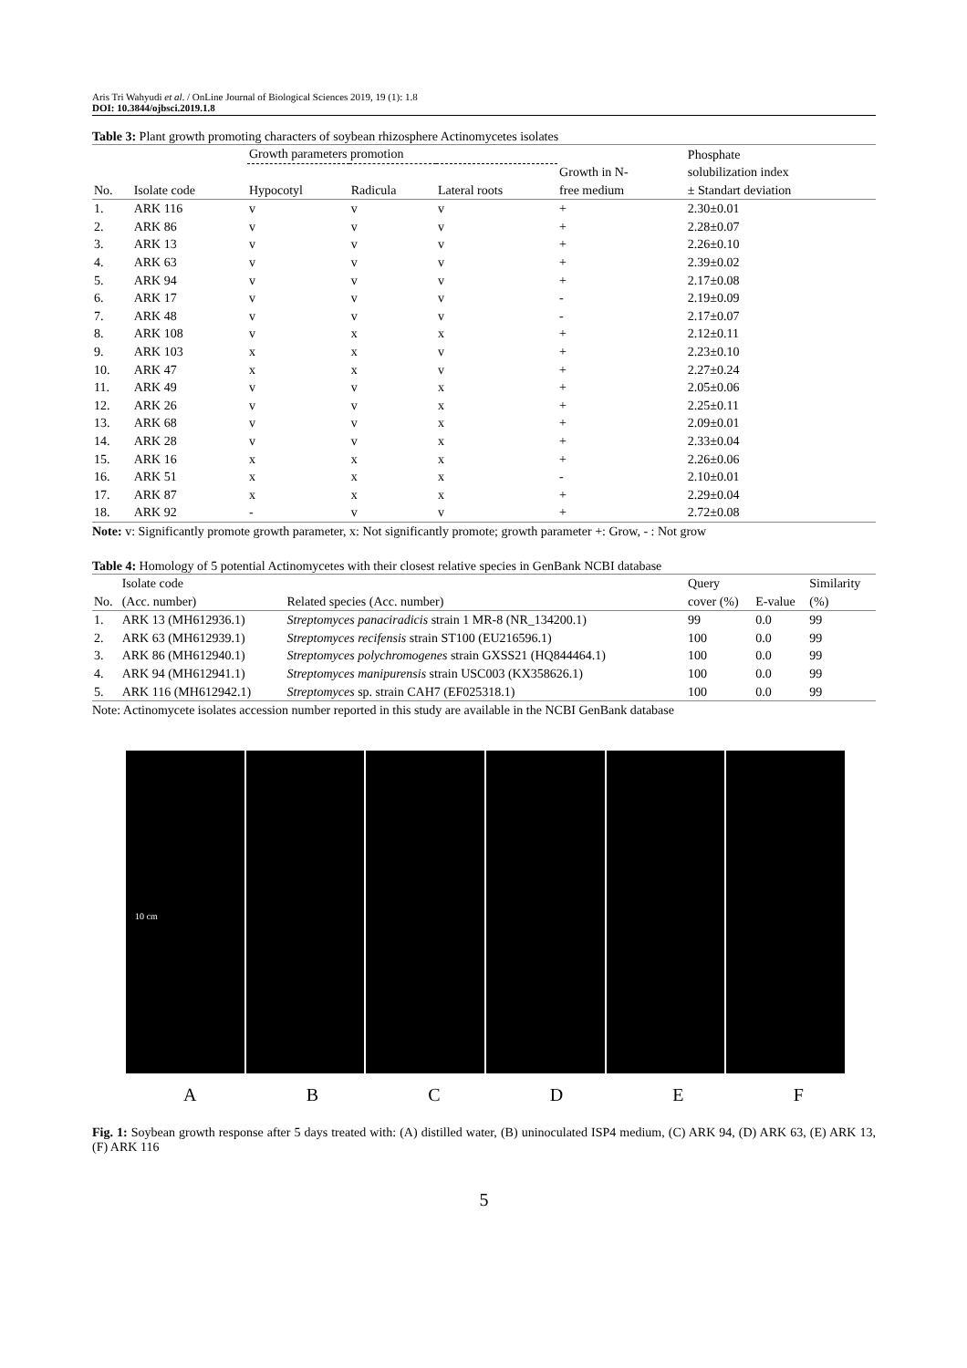Aris Tri Wahyudi et al. / OnLine Journal of Biological Sciences 2019, 19 (1): 1.8
DOI: 10.3844/ojbsci.2019.1.8
Table 3: Plant growth promoting characters of soybean rhizosphere Actinomycetes isolates
| | | Growth parameters promotion | | | | Phosphate |
| --- | --- | --- | --- | --- | --- | --- |
| No. | Isolate code | Hypocotyl | Radicula | Lateral roots | Growth in N- free medium | solubilization index ± Standart deviation |
| 1. | ARK 116 | v | v | v | + | 2.30±0.01 |
| 2. | ARK 86 | v | v | v | + | 2.28±0.07 |
| 3. | ARK 13 | v | v | v | + | 2.26±0.10 |
| 4. | ARK 63 | v | v | v | + | 2.39±0.02 |
| 5. | ARK 94 | v | v | v | + | 2.17±0.08 |
| 6. | ARK 17 | v | v | v | - | 2.19±0.09 |
| 7. | ARK 48 | v | v | v | - | 2.17±0.07 |
| 8. | ARK 108 | v | x | x | + | 2.12±0.11 |
| 9. | ARK 103 | x | x | v | + | 2.23±0.10 |
| 10. | ARK 47 | x | x | v | + | 2.27±0.24 |
| 11. | ARK 49 | v | v | x | + | 2.05±0.06 |
| 12. | ARK 26 | v | v | x | + | 2.25±0.11 |
| 13. | ARK 68 | v | v | x | + | 2.09±0.01 |
| 14. | ARK 28 | v | v | x | + | 2.33±0.04 |
| 15. | ARK 16 | x | x | x | + | 2.26±0.06 |
| 16. | ARK 51 | x | x | x | - | 2.10±0.01 |
| 17. | ARK 87 | x | x | x | + | 2.29±0.04 |
| 18. | ARK 92 | - | v | v | + | 2.72±0.08 |
Note: v: Significantly promote growth parameter, x: Not significantly promote; growth parameter +: Grow, - : Not grow
Table 4: Homology of 5 potential Actinomycetes with their closest relative species in GenBank NCBI database
| | Isolate code | | Query | | Similarity |
| --- | --- | --- | --- | --- | --- |
| No. | (Acc. number) | Related species (Acc. number) | cover (%) | E-value | (%) |
| 1. | ARK 13 (MH612936.1) | Streptomyces panaciradicis strain 1 MR-8 (NR_134200.1) | 99 | 0.0 | 99 |
| 2. | ARK 63 (MH612939.1) | Streptomyces recifensis strain ST100 (EU216596.1) | 100 | 0.0 | 99 |
| 3. | ARK 86 (MH612940.1) | Streptomyces polychromogenes strain GXSS21 (HQ844464.1) | 100 | 0.0 | 99 |
| 4. | ARK 94 (MH612941.1) | Streptomyces manipurensis strain USC003 (KX358626.1) | 100 | 0.0 | 99 |
| 5. | ARK 116 (MH612942.1) | Streptomyces sp. strain CAH7 (EF025318.1) | 100 | 0.0 | 99 |
Note: Actinomycete isolates accession number reported in this study are available in the NCBI GenBank database
10 cm
A B C D E F
Fig. 1: Soybean growth response after 5 days treated with: (A) distilled water, (B) uninoculated ISP4 medium, (C) ARK 94, (D) ARK 63, (E) ARK 13, (F) ARK 116
5